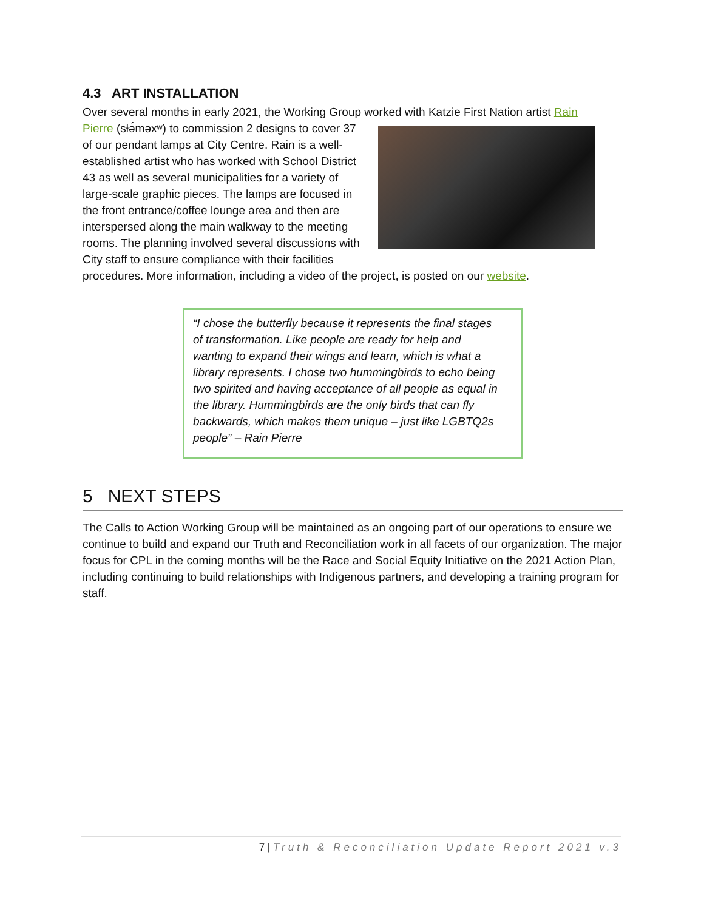4.3 ART INSTALLATION
Over several months in early 2021, the Working Group worked with Katzie First Nation artist Rain
Pierre (sƚə́məxʷ) to commission 2 designs to cover 37 of our pendant lamps at City Centre. Rain is a well-established artist who has worked with School District 43 as well as several municipalities for a variety of large-scale graphic pieces. The lamps are focused in the front entrance/coffee lounge area and then are interspersed along the main walkway to the meeting rooms. The planning involved several discussions with City staff to ensure compliance with their facilities procedures. More information, including a video of the project, is posted on our website.
“I chose the butterfly because it represents the final stages of transformation. Like people are ready for help and wanting to expand their wings and learn, which is what a library represents. I chose two hummingbirds to echo being two spirited and having acceptance of all people as equal in the library. Hummingbirds are the only birds that can fly backwards, which makes them unique – just like LGBTQ2s people” – Rain Pierre
5 NEXT STEPS
The Calls to Action Working Group will be maintained as an ongoing part of our operations to ensure we continue to build and expand our Truth and Reconciliation work in all facets of our organization. The major focus for CPL in the coming months will be the Race and Social Equity Initiative on the 2021 Action Plan, including continuing to build relationships with Indigenous partners, and developing a training program for staff.
7 | Truth & Reconciliation Update Report 2021 v.3